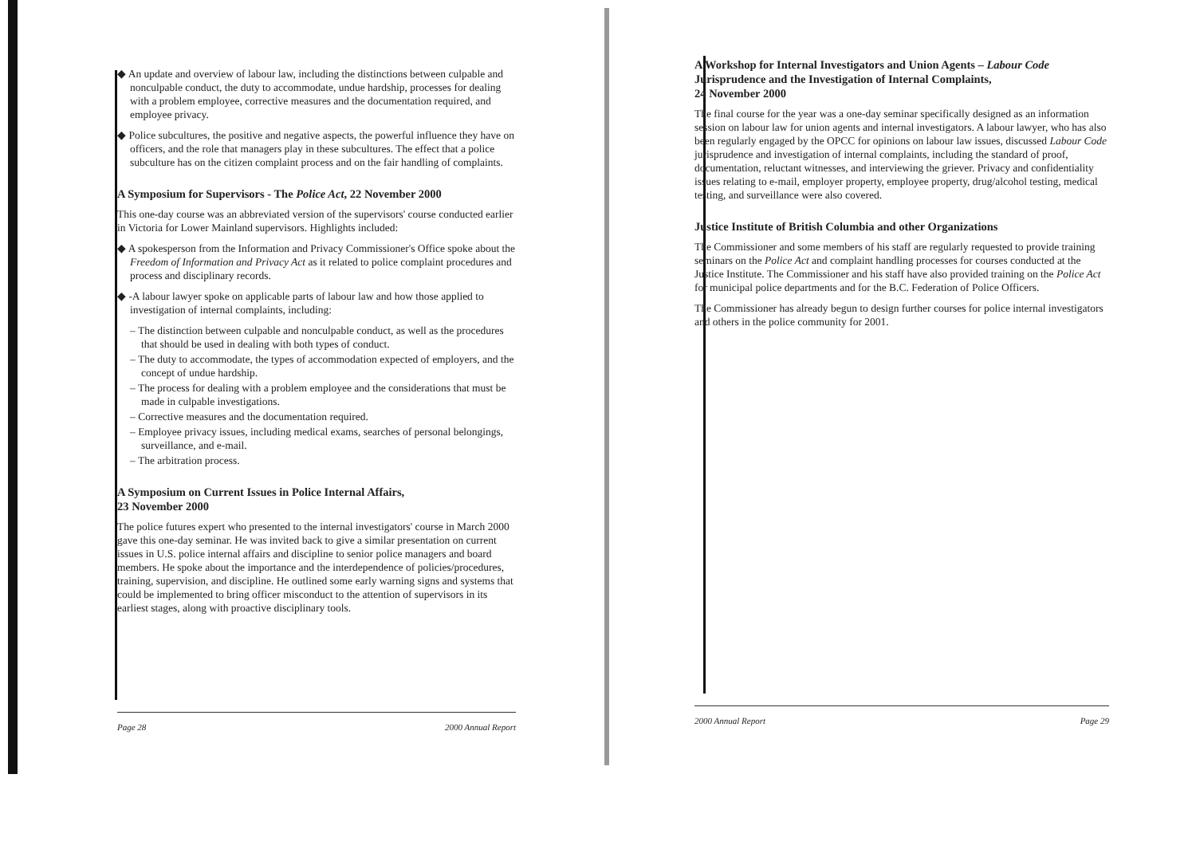◆ An update and overview of labour law, including the distinctions between culpable and nonculpable conduct, the duty to accommodate, undue hardship, processes for dealing with a problem employee, corrective measures and the documentation required, and employee privacy.
◆ Police subcultures, the positive and negative aspects, the powerful influence they have on officers, and the role that managers play in these subcultures. The effect that a police subculture has on the citizen complaint process and on the fair handling of complaints.
A Symposium for Supervisors - The Police Act, 22 November 2000
This one-day course was an abbreviated version of the supervisors' course conducted earlier in Victoria for Lower Mainland supervisors. Highlights included:
◆ A spokesperson from the Information and Privacy Commissioner's Office spoke about the Freedom of Information and Privacy Act as it related to police complaint procedures and process and disciplinary records.
◆ -A labour lawyer spoke on applicable parts of labour law and how those applied to investigation of internal complaints, including:
– The distinction between culpable and nonculpable conduct, as well as the procedures that should be used in dealing with both types of conduct.
– The duty to accommodate, the types of accommodation expected of employers, and the concept of undue hardship.
– The process for dealing with a problem employee and the considerations that must be made in culpable investigations.
– Corrective measures and the documentation required.
– Employee privacy issues, including medical exams, searches of personal belongings, surveillance, and e-mail.
– The arbitration process.
A Symposium on Current Issues in Police Internal Affairs,
23 November 2000
The police futures expert who presented to the internal investigators' course in March 2000 gave this one-day seminar. He was invited back to give a similar presentation on current issues in U.S. police internal affairs and discipline to senior police managers and board members. He spoke about the importance and the interdependence of policies/procedures, training, supervision, and discipline. He outlined some early warning signs and systems that could be implemented to bring officer misconduct to the attention of supervisors in its earliest stages, along with proactive disciplinary tools.
Page 28 2000 Annual Report
A Workshop for Internal Investigators and Union Agents – Labour Code Jurisprudence and the Investigation of Internal Complaints,
24 November 2000
The final course for the year was a one-day seminar specifically designed as an information session on labour law for union agents and internal investigators. A labour lawyer, who has also been regularly engaged by the OPCC for opinions on labour law issues, discussed Labour Code jurisprudence and investigation of internal complaints, including the standard of proof, documentation, reluctant witnesses, and interviewing the griever. Privacy and confidentiality issues relating to e-mail, employer property, employee property, drug/alcohol testing, medical testing, and surveillance were also covered.
Justice Institute of British Columbia and other Organizations
The Commissioner and some members of his staff are regularly requested to provide training seminars on the Police Act and complaint handling processes for courses conducted at the Justice Institute. The Commissioner and his staff have also provided training on the Police Act for municipal police departments and for the B.C. Federation of Police Officers.
The Commissioner has already begun to design further courses for police internal investigators and others in the police community for 2001.
2000 Annual Report Page 29